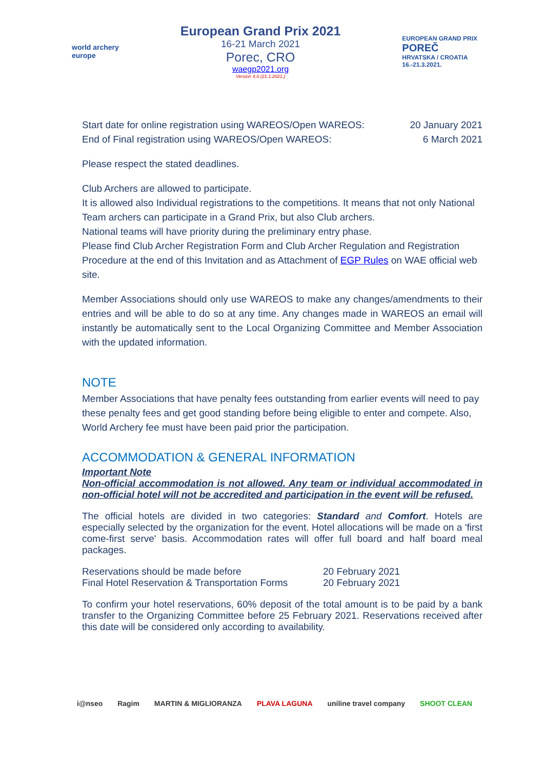world archery
europe
European Grand Prix 2021
16-21 March 2021
Porec, CRO
waegp2021.org
Version 4.0 (21.1.2021.)
EUROPEAN GRAND PRIX
POREČ
HRVATSKA / CROATIA
16.-21.3.2021.
Start date for online registration using WAREOS/Open WAREOS: 20 January 2021
End of Final registration using WAREOS/Open WAREOS: 6 March 2021
Please respect the stated deadlines.
Club Archers are allowed to participate.
It is allowed also Individual registrations to the competitions. It means that not only National Team archers can participate in a Grand Prix, but also Club archers.
National teams will have priority during the preliminary entry phase.
Please find Club Archer Registration Form and Club Archer Regulation and Registration Procedure at the end of this Invitation and as Attachment of EGP Rules on WAE official web site.
Member Associations should only use WAREOS to make any changes/amendments to their entries and will be able to do so at any time. Any changes made in WAREOS an email will instantly be automatically sent to the Local Organizing Committee and Member Association with the updated information.
NOTE
Member Associations that have penalty fees outstanding from earlier events will need to pay these penalty fees and get good standing before being eligible to enter and compete. Also, World Archery fee must have been paid prior the participation.
ACCOMMODATION & GENERAL INFORMATION
Important Note
Non-official accommodation is not allowed. Any team or individual accommodated in non-official hotel will not be accredited and participation in the event will be refused.
The official hotels are divided in two categories: Standard and Comfort. Hotels are especially selected by the organization for the event. Hotel allocations will be made on a 'first come-first serve' basis. Accommodation rates will offer full board and half board meal packages.
Reservations should be made before 20 February 2021 Final Hotel Reservation & Transportation Forms 20 February 2021
To confirm your hotel reservations, 60% deposit of the total amount is to be paid by a bank transfer to the Organizing Committee before 25 February 2021. Reservations received after this date will be considered only according to availability.
i@nseo Ragim MARTIN & MIGLIORANZA PLAVA LAGUNA uniline travel company SHOOT CLEAN